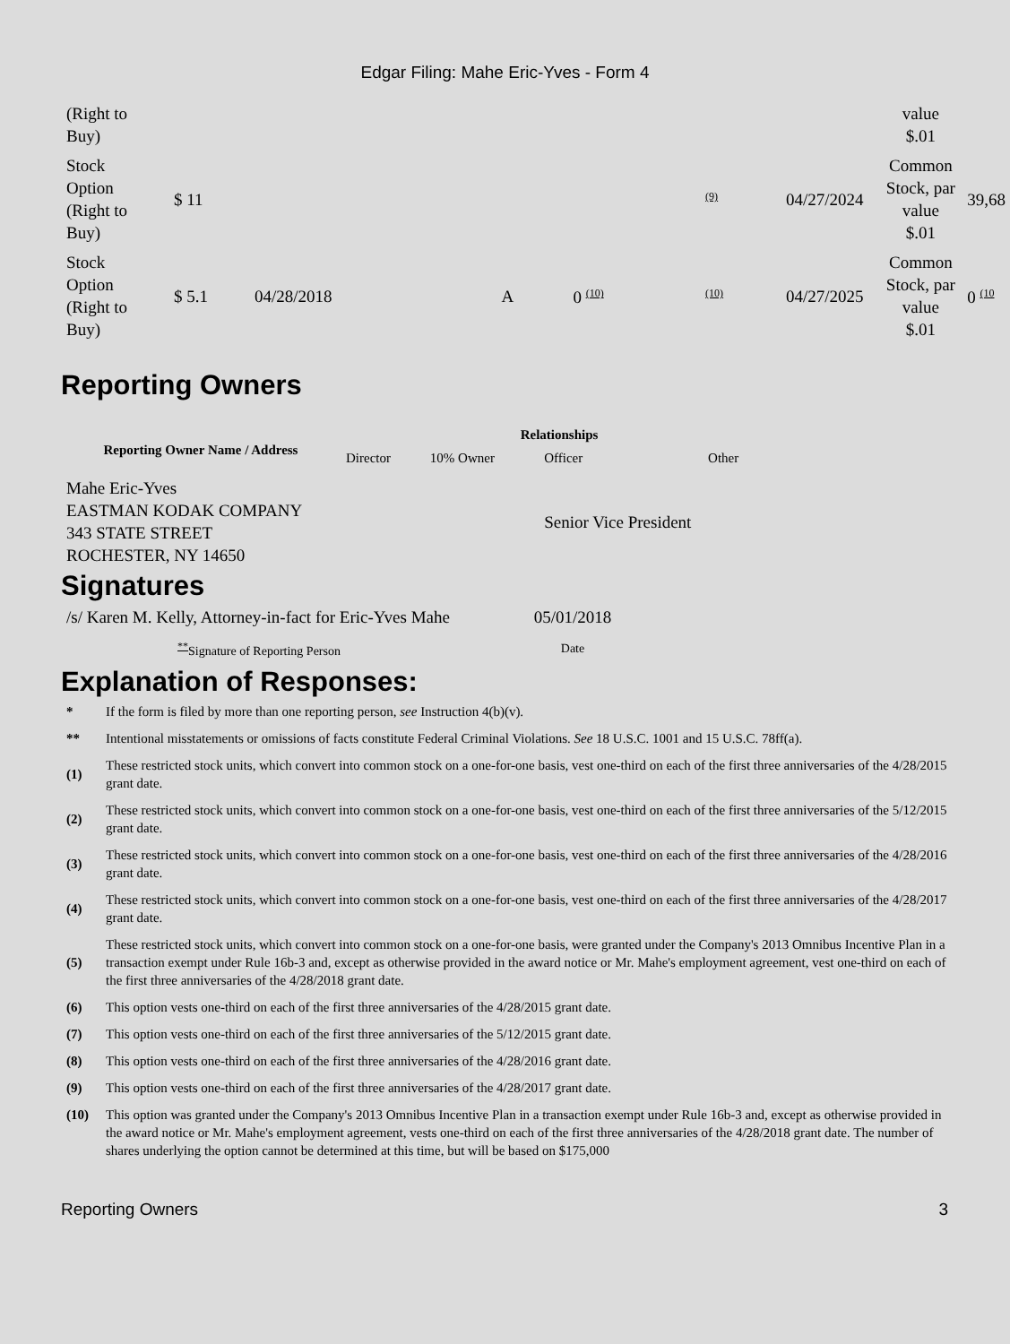Edgar Filing: Mahe Eric-Yves - Form 4
| (Right to Buy) | | | | | | | | value $.01 | |
| Stock Option (Right to Buy) | $ 11 | | | | <sup>(9)</sup> | 04/27/2024 | | Common Stock, par value $.01 | 39,68 |
| Stock Option (Right to Buy) | $ 5.1 | 04/28/2018 | A | 0 <sup>(10)</sup> | <sup>(10)</sup> | 04/27/2025 | | Common Stock, par value $.01 | 0 <sup>(10</sup> |
Reporting Owners
| Reporting Owner Name / Address | Relationships | | | |
| --- | --- | --- | --- | --- |
| | Director | 10% Owner | Officer | Other |
| Mahe Eric-Yves EASTMAN KODAK COMPANY 343 STATE STREET ROCHESTER, NY 14650 | | | Senior Vice President | |
Signatures
| /s/ Karen M. Kelly, Attorney-in-fact for Eric-Yves Mahe | 05/01/2018 |
| <sup>**</sup> Signature of Reporting Person | Date |
Explanation of Responses:
| * | If the form is filed by more than one reporting person, see Instruction 4(b)(v). |
| ** | Intentional misstatements or omissions of facts constitute Federal Criminal Violations. See 18 U.S.C. 1001 and 15 U.S.C. 78ff(a). |
| (1) | These restricted stock units, which convert into common stock on a one-for-one basis, vest one-third on each of the first three anniversaries of the 4/28/2015 grant date. |
| (2) | These restricted stock units, which convert into common stock on a one-for-one basis, vest one-third on each of the first three anniversaries of the 5/12/2015 grant date. |
| (3) | These restricted stock units, which convert into common stock on a one-for-one basis, vest one-third on each of the first three anniversaries of the 4/28/2016 grant date. |
| (4) | These restricted stock units, which convert into common stock on a one-for-one basis, vest one-third on each of the first three anniversaries of the 4/28/2017 grant date. |
| (5) | These restricted stock units, which convert into common stock on a one-for-one basis, were granted under the Company's 2013 Omnibus Incentive Plan in a transaction exempt under Rule 16b-3 and, except as otherwise provided in the award notice or Mr. Mahe's employment agreement, vest one-third on each of the first three anniversaries of the 4/28/2018 grant date. |
| (6) | This option vests one-third on each of the first three anniversaries of the 4/28/2015 grant date. |
| (7) | This option vests one-third on each of the first three anniversaries of the 5/12/2015 grant date. |
| (8) | This option vests one-third on each of the first three anniversaries of the 4/28/2016 grant date. |
| (9) | This option vests one-third on each of the first three anniversaries of the 4/28/2017 grant date. |
| (10) | This option was granted under the Company's 2013 Omnibus Incentive Plan in a transaction exempt under Rule 16b-3 and, except as otherwise provided in the award notice or Mr. Mahe's employment agreement, vests one-third on each of the first three anniversaries of the 4/28/2018 grant date. The number of shares underlying the option cannot be determined at this time, but will be based on $175,000 |
Reporting Owners 3